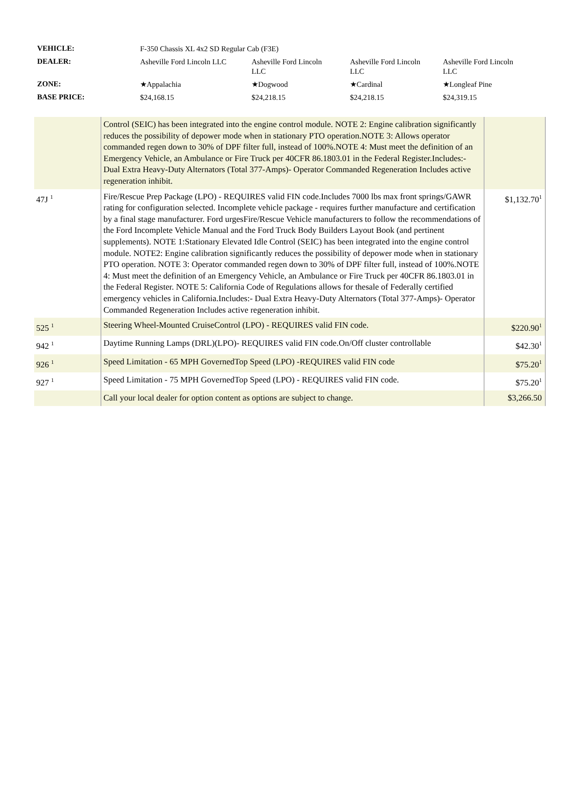| VEHICLE: | F-350 Chassis XL 4x2 SD Regular Cab (F3E) | | | |
| DEALER: | Asheville Ford Lincoln LLC | Asheville Ford Lincoln LLC | Asheville Ford Lincoln LLC | Asheville Ford Lincoln LLC |
| ZONE: | ★Appalachia | ★Dogwood | ★Cardinal | ★Longleaf Pine |
| BASE PRICE: | $24,168.15 | $24,218.15 | $24,218.15 | $24,319.15 |
| | Control (SEIC) has been integrated into the engine control module. NOTE 2: Engine calibration significantly reduces the possibility of depower mode when in stationary PTO operation.NOTE 3: Allows operator commanded regen down to 30% of DPF filter full, instead of 100%.NOTE 4: Must meet the definition of an Emergency Vehicle, an Ambulance or Fire Truck per 40CFR 86.1803.01 in the Federal Register.Includes:- Dual Extra Heavy-Duty Alternators (Total 377-Amps)- Operator Commanded Regeneration Includes active regeneration inhibit. | |
| 47J <sup>1</sup> | Fire/Rescue Prep Package (LPO) - REQUIRES valid FIN code.Includes 7000 lbs max front springs/GAWR rating for configuration selected. Incomplete vehicle package - requires further manufacture and certification by a final stage manufacturer. Ford urgesFire/Rescue Vehicle manufacturers to follow the recommendations of the Ford Incomplete Vehicle Manual and the Ford Truck Body Builders Layout Book (and pertinent supplements). NOTE 1:Stationary Elevated Idle Control (SEIC) has been integrated into the engine control module. NOTE2: Engine calibration significantly reduces the possibility of depower mode when in stationary PTO operation. NOTE 3: Operator commanded regen down to 30% of DPF filter full, instead of 100%.NOTE 4: Must meet the definition of an Emergency Vehicle, an Ambulance or Fire Truck per 40CFR 86.1803.01 in the Federal Register. NOTE 5: California Code of Regulations allows for thesale of Federally certified emergency vehicles in California.Includes:- Dual Extra Heavy-Duty Alternators (Total 377-Amps)- Operator Commanded Regeneration Includes active regeneration inhibit. | $1,132.70<sup>1</sup> |
| 525 <sup>1</sup> | Steering Wheel-Mounted CruiseControl (LPO) - REQUIRES valid FIN code. | $220.90<sup>1</sup> |
| 942 <sup>1</sup> | Daytime Running Lamps (DRL)(LPO)- REQUIRES valid FIN code.On/Off cluster controllable | $42.30<sup>1</sup> |
| 926 <sup>1</sup> | Speed Limitation - 65 MPH GovernedTop Speed (LPO) -REQUIRES valid FIN code | $75.20<sup>1</sup> |
| 927 <sup>1</sup> | Speed Limitation - 75 MPH GovernedTop Speed (LPO) - REQUIRES valid FIN code. | $75.20<sup>1</sup> |
| | Call your local dealer for option content as options are subject to change. | $3,266.50 |